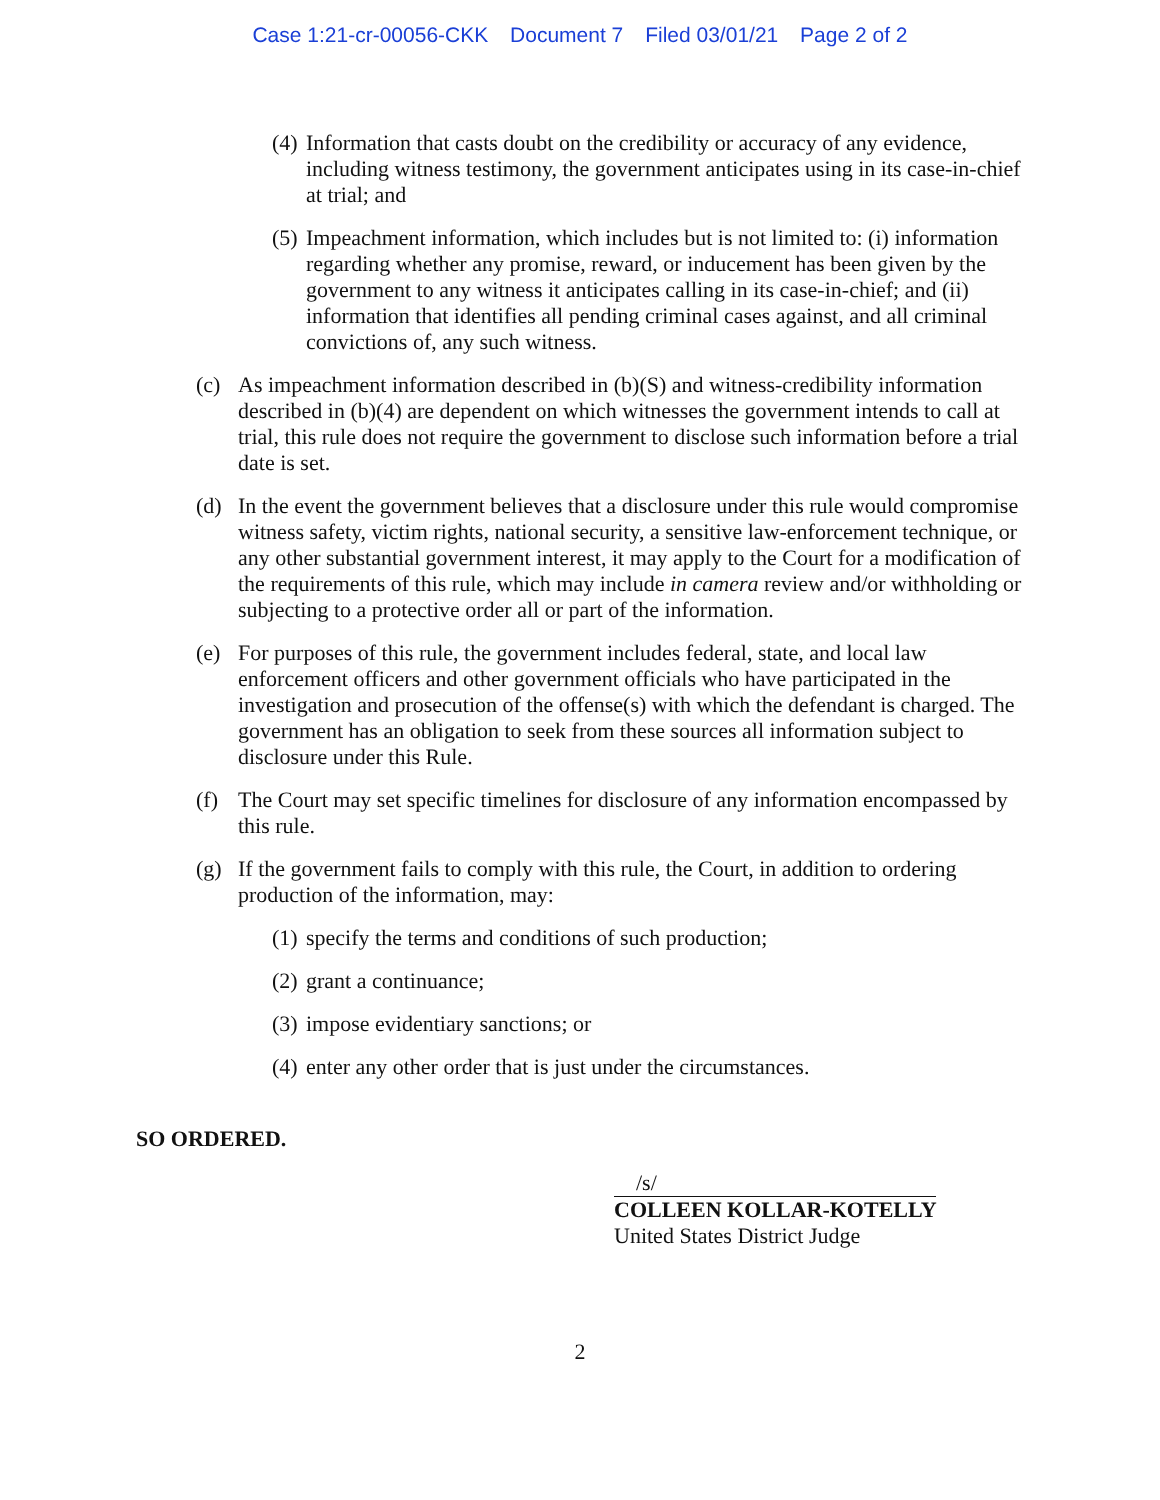Case 1:21-cr-00056-CKK Document 7 Filed 03/01/21 Page 2 of 2
(4) Information that casts doubt on the credibility or accuracy of any evidence, including witness testimony, the government anticipates using in its case-in-chief at trial; and
(5) Impeachment information, which includes but is not limited to: (i) information regarding whether any promise, reward, or inducement has been given by the government to any witness it anticipates calling in its case-in-chief; and (ii) information that identifies all pending criminal cases against, and all criminal convictions of, any such witness.
(c) As impeachment information described in (b)(S) and witness-credibility information described in (b)(4) are dependent on which witnesses the government intends to call at trial, this rule does not require the government to disclose such information before a trial date is set.
(d) In the event the government believes that a disclosure under this rule would compromise witness safety, victim rights, national security, a sensitive law-enforcement technique, or any other substantial government interest, it may apply to the Court for a modification of the requirements of this rule, which may include in camera review and/or withholding or subjecting to a protective order all or part of the information.
(e) For purposes of this rule, the government includes federal, state, and local law enforcement officers and other government officials who have participated in the investigation and prosecution of the offense(s) with which the defendant is charged. The government has an obligation to seek from these sources all information subject to disclosure under this Rule.
(f) The Court may set specific timelines for disclosure of any information encompassed by this rule.
(g) If the government fails to comply with this rule, the Court, in addition to ordering production of the information, may:
(1) specify the terms and conditions of such production;
(2) grant a continuance;
(3) impose evidentiary sanctions; or
(4) enter any other order that is just under the circumstances.
SO ORDERED.
/s/
COLLEEN KOLLAR-KOTELLY
United States District Judge
2